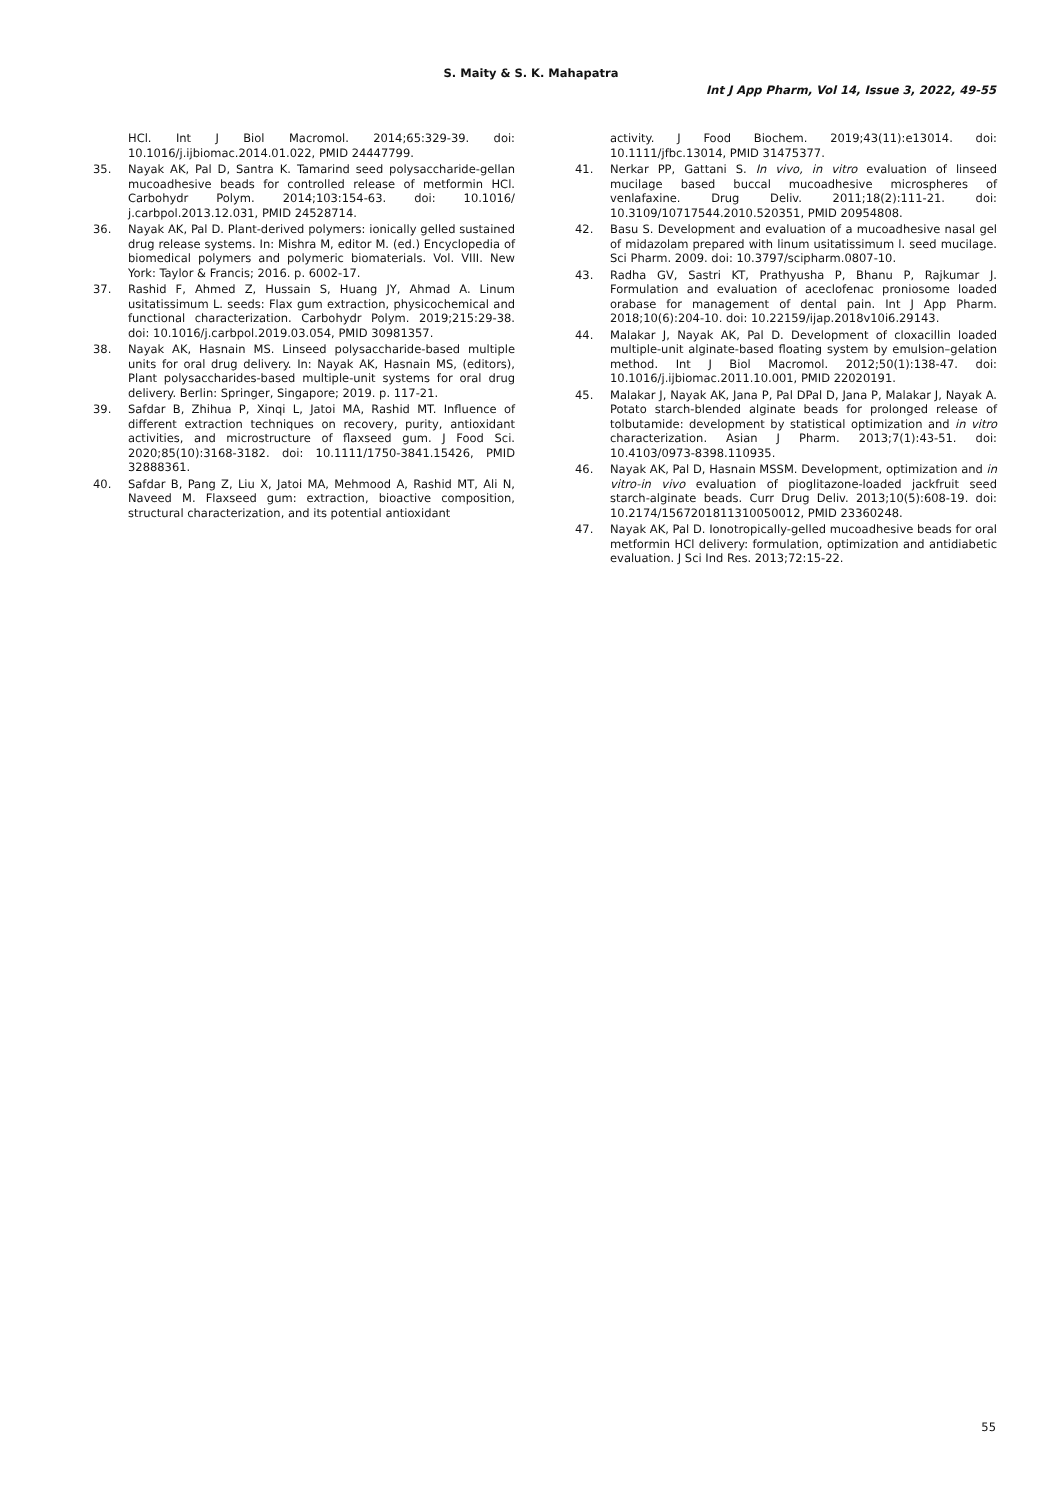S. Maity & S. K. Mahapatra
Int J App Pharm, Vol 14, Issue 3, 2022, 49-55
HCl. Int J Biol Macromol. 2014;65:329-39. doi: 10.1016/j.ijbiomac.2014.01.022, PMID 24447799.
35. Nayak AK, Pal D, Santra K. Tamarind seed polysaccharide-gellan mucoadhesive beads for controlled release of metformin HCl. Carbohydr Polym. 2014;103:154-63. doi: 10.1016/ j.carbpol.2013.12.031, PMID 24528714.
36. Nayak AK, Pal D. Plant-derived polymers: ionically gelled sustained drug release systems. In: Mishra M, editor M. (ed.) Encyclopedia of biomedical polymers and polymeric biomaterials. Vol. VIII. New York: Taylor & Francis; 2016. p. 6002-17.
37. Rashid F, Ahmed Z, Hussain S, Huang JY, Ahmad A. Linum usitatissimum L. seeds: Flax gum extraction, physicochemical and functional characterization. Carbohydr Polym. 2019;215:29-38. doi: 10.1016/j.carbpol.2019.03.054, PMID 30981357.
38. Nayak AK, Hasnain MS. Linseed polysaccharide-based multiple units for oral drug delivery. In: Nayak AK, Hasnain MS, (editors), Plant polysaccharides-based multiple-unit systems for oral drug delivery. Berlin: Springer, Singapore; 2019. p. 117-21.
39. Safdar B, Zhihua P, Xinqi L, Jatoi MA, Rashid MT. Influence of different extraction techniques on recovery, purity, antioxidant activities, and microstructure of flaxseed gum. J Food Sci. 2020;85(10):3168-3182. doi: 10.1111/1750-3841.15426, PMID 32888361.
40. Safdar B, Pang Z, Liu X, Jatoi MA, Mehmood A, Rashid MT, Ali N, Naveed M. Flaxseed gum: extraction, bioactive composition, structural characterization, and its potential antioxidant
activity. J Food Biochem. 2019;43(11):e13014. doi: 10.1111/jfbc.13014, PMID 31475377.
41. Nerkar PP, Gattani S. In vivo, in vitro evaluation of linseed mucilage based buccal mucoadhesive microspheres of venlafaxine. Drug Deliv. 2011;18(2):111-21. doi: 10.3109/10717544.2010.520351, PMID 20954808.
42. Basu S. Development and evaluation of a mucoadhesive nasal gel of midazolam prepared with linum usitatissimum l. seed mucilage. Sci Pharm. 2009. doi: 10.3797/scipharm.0807-10.
43. Radha GV, Sastri KT, Prathyusha P, Bhanu P, Rajkumar J. Formulation and evaluation of aceclofenac proniosome loaded orabase for management of dental pain. Int J App Pharm. 2018;10(6):204-10. doi: 10.22159/ijap.2018v10i6.29143.
44. Malakar J, Nayak AK, Pal D. Development of cloxacillin loaded multiple-unit alginate-based floating system by emulsion–gelation method. Int J Biol Macromol. 2012;50(1):138-47. doi: 10.1016/j.ijbiomac.2011.10.001, PMID 22020191.
45. Malakar J, Nayak AK, Jana P, Pal DPal D, Jana P, Malakar J, Nayak A. Potato starch-blended alginate beads for prolonged release of tolbutamide: development by statistical optimization and in vitro characterization. Asian J Pharm. 2013;7(1):43-51. doi: 10.4103/0973-8398.110935.
46. Nayak AK, Pal D, Hasnain MSSM. Development, optimization and in vitro-in vivo evaluation of pioglitazone-loaded jackfruit seed starch-alginate beads. Curr Drug Deliv. 2013;10(5):608-19. doi: 10.2174/1567201811310050012, PMID 23360248.
47. Nayak AK, Pal D. Ionotropically-gelled mucoadhesive beads for oral metformin HCl delivery: formulation, optimization and antidiabetic evaluation. J Sci Ind Res. 2013;72:15-22.
55